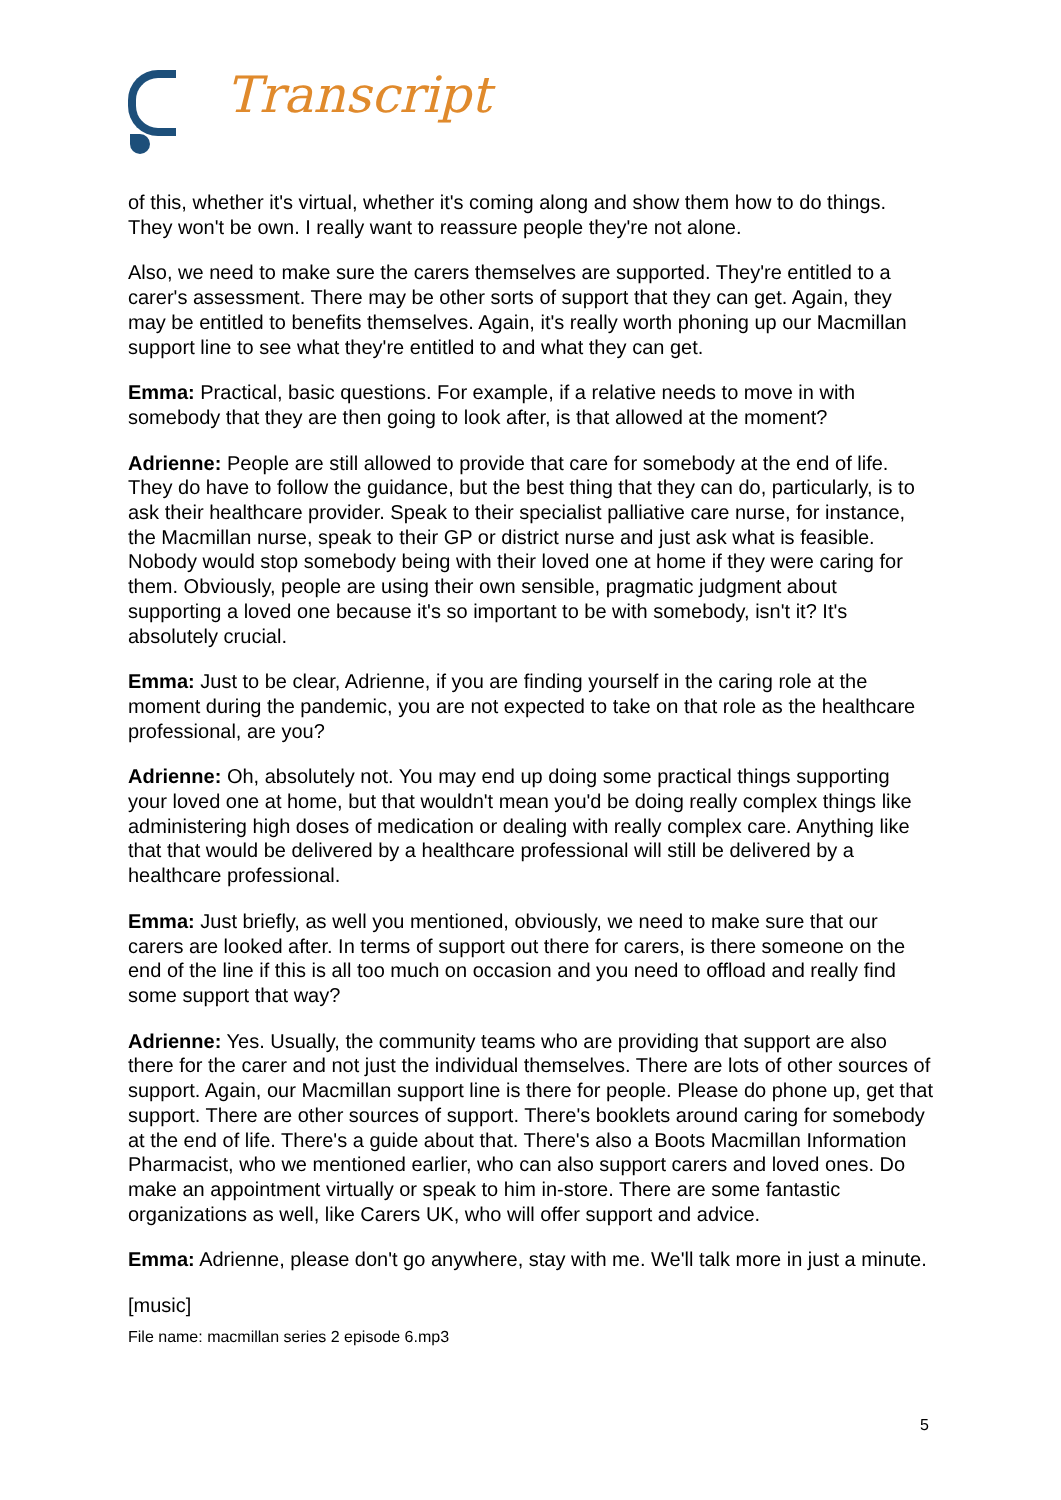Transcript
of this, whether it's virtual, whether it's coming along and show them how to do things. They won't be own. I really want to reassure people they're not alone.
Also, we need to make sure the carers themselves are supported. They're entitled to a carer's assessment. There may be other sorts of support that they can get. Again, they may be entitled to benefits themselves. Again, it's really worth phoning up our Macmillan support line to see what they're entitled to and what they can get.
Emma: Practical, basic questions. For example, if a relative needs to move in with somebody that they are then going to look after, is that allowed at the moment?
Adrienne: People are still allowed to provide that care for somebody at the end of life. They do have to follow the guidance, but the best thing that they can do, particularly, is to ask their healthcare provider. Speak to their specialist palliative care nurse, for instance, the Macmillan nurse, speak to their GP or district nurse and just ask what is feasible. Nobody would stop somebody being with their loved one at home if they were caring for them. Obviously, people are using their own sensible, pragmatic judgment about supporting a loved one because it's so important to be with somebody, isn't it? It's absolutely crucial.
Emma: Just to be clear, Adrienne, if you are finding yourself in the caring role at the moment during the pandemic, you are not expected to take on that role as the healthcare professional, are you?
Adrienne: Oh, absolutely not. You may end up doing some practical things supporting your loved one at home, but that wouldn't mean you'd be doing really complex things like administering high doses of medication or dealing with really complex care. Anything like that that would be delivered by a healthcare professional will still be delivered by a healthcare professional.
Emma: Just briefly, as well you mentioned, obviously, we need to make sure that our carers are looked after. In terms of support out there for carers, is there someone on the end of the line if this is all too much on occasion and you need to offload and really find some support that way?
Adrienne: Yes. Usually, the community teams who are providing that support are also there for the carer and not just the individual themselves. There are lots of other sources of support. Again, our Macmillan support line is there for people. Please do phone up, get that support. There are other sources of support. There's booklets around caring for somebody at the end of life. There's a guide about that. There's also a Boots Macmillan Information Pharmacist, who we mentioned earlier, who can also support carers and loved ones. Do make an appointment virtually or speak to him in-store. There are some fantastic organizations as well, like Carers UK, who will offer support and advice.
Emma: Adrienne, please don't go anywhere, stay with me. We'll talk more in just a minute.
[music]
File name: macmillan series 2 episode 6.mp3
5